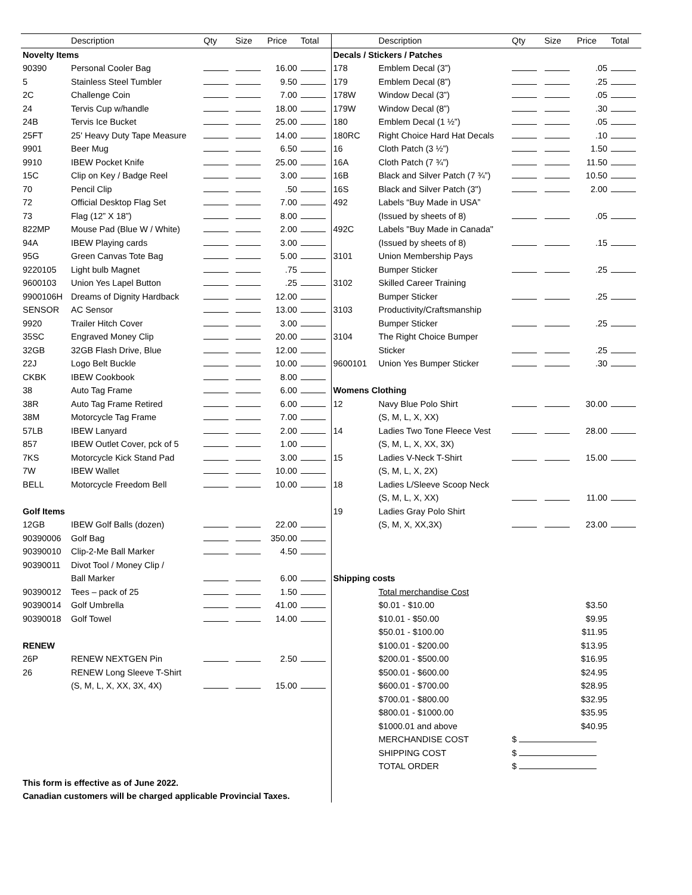| | Description | Qty | Size | Price | Total |
| --- | --- | --- | --- | --- | --- |
| Novelty Items | | | | | |
| 90390 | Personal Cooler Bag | | | 16.00 | |
| 5 | Stainless Steel Tumbler | | | 9.50 | |
| 2C | Challenge Coin | | | 7.00 | |
| 24 | Tervis Cup w/handle | | | 18.00 | |
| 24B | Tervis Ice Bucket | | | 25.00 | |
| 25FT | 25' Heavy Duty Tape Measure | | | 14.00 | |
| 9901 | Beer Mug | | | 6.50 | |
| 9910 | IBEW Pocket Knife | | | 25.00 | |
| 15C | Clip on Key / Badge Reel | | | 3.00 | |
| 70 | Pencil Clip | | | .50 | |
| 72 | Official Desktop Flag Set | | | 7.00 | |
| 73 | Flag (12” X 18”) | | | 8.00 | |
| 822MP | Mouse Pad (Blue W / White) | | | 2.00 | |
| 94A | IBEW Playing cards | | | 3.00 | |
| 95G | Green Canvas Tote Bag | | | 5.00 | |
| 9220105 | Light bulb Magnet | | | .75 | |
| 9600103 | Union Yes Lapel Button | | | .25 | |
| 9900106H | Dreams of Dignity Hardback | | | 12.00 | |
| SENSOR | AC Sensor | | | 13.00 | |
| 9920 | Trailer Hitch Cover | | | 3.00 | |
| 35SC | Engraved Money Clip | | | 20.00 | |
| 32GB | 32GB Flash Drive, Blue | | | 12.00 | |
| 22J | Logo Belt Buckle | | | 10.00 | |
| CKBK | IBEW Cookbook | | | 8.00 | |
| 38 | Auto Tag Frame | | | 6.00 | |
| 38R | Auto Tag Frame Retired | | | 6.00 | |
| 38M | Motorcycle Tag Frame | | | 7.00 | |
| 57LB | IBEW Lanyard | | | 2.00 | |
| 857 | IBEW Outlet Cover, pck of 5 | | | 1.00 | |
| 7KS | Motorcycle Kick Stand Pad | | | 3.00 | |
| 7W | IBEW Wallet | | | 10.00 | |
| BELL | Motorcycle Freedom Bell | | | 10.00 | |
| Golf Items | | | | | |
| 12GB | IBEW Golf Balls (dozen) | | | 22.00 | |
| 90390006 | Golf Bag | | | 350.00 | |
| 90390010 | Clip-2-Me Ball Marker | | | 4.50 | |
| 90390011 | Divot Tool / Money Clip / | | | | |
| | Ball Marker | | | 6.00 | |
| 90390012 | Tees – pack of 25 | | | 1.50 | |
| 90390014 | Golf Umbrella | | | 41.00 | |
| 90390018 | Golf Towel | | | 14.00 | |
| RENEW | | | | | |
| 26P | RENEW NEXTGEN Pin | | | 2.50 | |
| 26 | RENEW Long Sleeve T-Shirt | | | | |
| | (S, M, L, X, XX, 3X, 4X) | | | 15.00 | |
This form is effective as of June 2022.
Canadian customers will be charged applicable Provincial Taxes.
| | Description | Qty | Size | Price | Total |
| --- | --- | --- | --- | --- | --- |
| Decals / Stickers / Patches | | | | | |
| 178 | Emblem Decal (3”) | | | .05 | |
| 179 | Emblem Decal (8”) | | | .25 | |
| 178W | Window Decal (3”) | | | .05 | |
| 179W | Window Decal (8”) | | | .30 | |
| 180 | Emblem Decal (1 ½”) | | | .05 | |
| 180RC | Right Choice Hard Hat Decals | | | .10 | |
| 16 | Cloth Patch (3 ½”) | | | 1.50 | |
| 16A | Cloth Patch (7 ¾”) | | | 11.50 | |
| 16B | Black and Silver Patch (7 ¾”) | | | 10.50 | |
| 16S | Black and Silver Patch (3") | | | 2.00 | |
| 492 | Labels “Buy Made in USA” | | | | |
| | (Issued by sheets of 8) | | | .05 | |
| 492C | Labels "Buy Made in Canada" | | | | |
| | (Issued by sheets of 8) | | | .15 | |
| 3101 | Union Membership Pays | | | | |
| | Bumper Sticker | | | .25 | |
| 3102 | Skilled Career Training | | | | |
| | Bumper Sticker | | | .25 | |
| 3103 | Productivity/Craftsmanship | | | | |
| | Bumper Sticker | | | .25 | |
| 3104 | The Right Choice Bumper | | | | |
| | Sticker | | | .25 | |
| 9600101 | Union Yes Bumper Sticker | | | .30 | |
| Womens Clothing | | | | | |
| 12 | Navy Blue Polo Shirt | | | 30.00 | |
| | (S, M, L, X, XX) | | | | |
| 14 | Ladies Two Tone Fleece Vest | | | 28.00 | |
| | (S, M, L, X, XX, 3X) | | | | |
| 15 | Ladies V-Neck T-Shirt | | | 15.00 | |
| | (S, M, L, X, 2X) | | | | |
| 18 | Ladies L/Sleeve Scoop Neck | | | | |
| | (S, M, L, X, XX) | | | 11.00 | |
| 19 | Ladies Gray Polo Shirt | | | | |
| | (S, M, X, XX,3X) | | | 23.00 | |
| Shipping costs | | | | | |
| | Total merchandise Cost | | | | |
| | $0.01 - $10.00 | | | $3.50 | |
| | $10.01 - $50.00 | | | $9.95 | |
| | $50.01 - $100.00 | | | $11.95 | |
| | $100.01 - $200.00 | | | $13.95 | |
| | $200.01 - $500.00 | | | $16.95 | |
| | $500.01 - $600.00 | | | $24.95 | |
| | $600.01 - $700.00 | | | $28.95 | |
| | $700.01 - $800.00 | | | $32.95 | |
| | $800.01 - $1000.00 | | | $35.95 | |
| | $1000.01 and above | | | $40.95 | |
| | MERCHANDISE COST | $ | | | |
| | SHIPPING COST | $ | | | |
| | TOTAL ORDER | $ | | | |